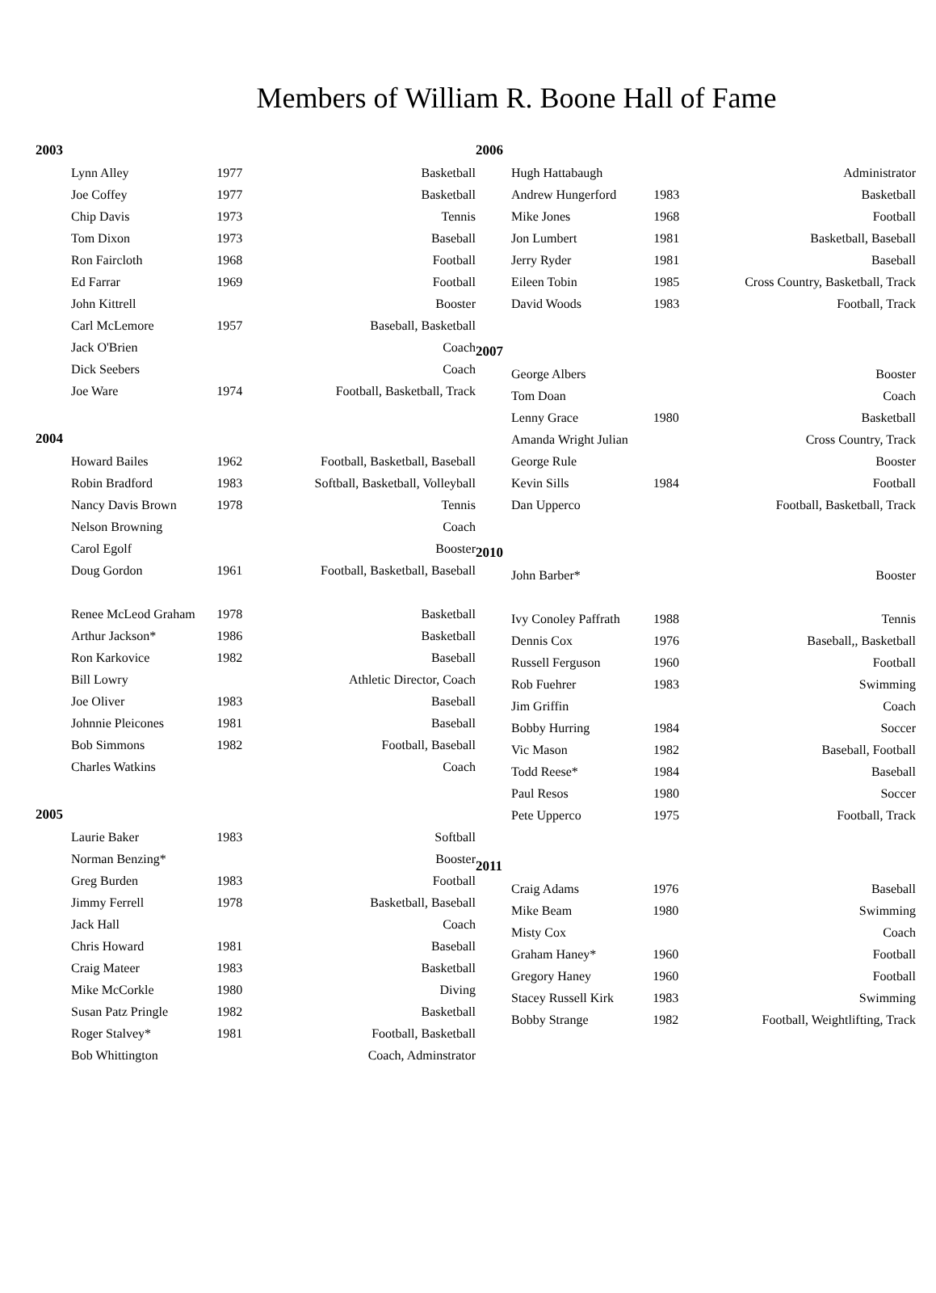Members of William R. Boone Hall of Fame
2003
| Lynn Alley | 1977 | Basketball |
| Joe Coffey | 1977 | Basketball |
| Chip Davis | 1973 | Tennis |
| Tom Dixon | 1973 | Baseball |
| Ron Faircloth | 1968 | Football |
| Ed Farrar | 1969 | Football |
| John Kittrell | | Booster |
| Carl McLemore | 1957 | Baseball, Basketball |
| Jack O'Brien | | Coach |
| Dick Seebers | | Coach |
| Joe Ware | 1974 | Football, Basketball, Track |
2004
| Howard Bailes | 1962 | Football, Basketball, Baseball |
| Robin Bradford | 1983 | Softball, Basketball, Volleyball |
| Nancy Davis Brown | 1978 | Tennis |
| Nelson Browning | | Coach |
| Carol Egolf | | Booster |
| Doug Gordon | 1961 | Football, Basketball, Baseball |
| Renee McLeod Graham | 1978 | Basketball |
| Arthur Jackson* | 1986 | Basketball |
| Ron Karkovice | 1982 | Baseball |
| Bill Lowry | | Athletic Director, Coach |
| Joe Oliver | 1983 | Baseball |
| Johnnie Pleicones | 1981 | Baseball |
| Bob Simmons | 1982 | Football, Baseball |
| Charles Watkins | | Coach |
2005
| Laurie Baker | 1983 | Softball |
| Norman Benzing* | | Booster |
| Greg Burden | 1983 | Football |
| Jimmy Ferrell | 1978 | Basketball, Baseball |
| Jack Hall | | Coach |
| Chris Howard | 1981 | Baseball |
| Craig Mateer | 1983 | Basketball |
| Mike McCorkle | 1980 | Diving |
| Susan Patz Pringle | 1982 | Basketball |
| Roger Stalvey* | 1981 | Football, Basketball |
| Bob Whittington | | Coach, Adminstrator |
2006
| Hugh Hattabaugh | | Administrator |
| Andrew Hungerford | 1983 | Basketball |
| Mike Jones | 1968 | Football |
| Jon Lumbert | 1981 | Basketball, Baseball |
| Jerry Ryder | 1981 | Baseball |
| Eileen Tobin | 1985 | Cross Country, Basketball, Track |
| David Woods | 1983 | Football, Track |
2007
| George Albers | | Booster |
| Tom Doan | | Coach |
| Lenny Grace | 1980 | Basketball |
| Amanda Wright Julian | | Cross Country, Track |
| George Rule | | Booster |
| Kevin Sills | 1984 | Football |
| Dan Upperco | | Football, Basketball, Track |
2010
| John Barber* | | Booster |
| Ivy Conoley Paffrath | 1988 | Tennis |
| Dennis Cox | 1976 | Baseball,, Basketball |
| Russell Ferguson | 1960 | Football |
| Rob Fuehrer | 1983 | Swimming |
| Jim Griffin | | Coach |
| Bobby Hurring | 1984 | Soccer |
| Vic Mason | 1982 | Baseball, Football |
| Todd Reese* | 1984 | Baseball |
| Paul Resos | 1980 | Soccer |
| Pete Upperco | 1975 | Football, Track |
2011
| Craig Adams | 1976 | Baseball |
| Mike Beam | 1980 | Swimming |
| Misty Cox | | Coach |
| Graham Haney* | 1960 | Football |
| Gregory Haney | 1960 | Football |
| Stacey Russell Kirk | 1983 | Swimming |
| Bobby Strange | 1982 | Football, Weightlifting, Track |